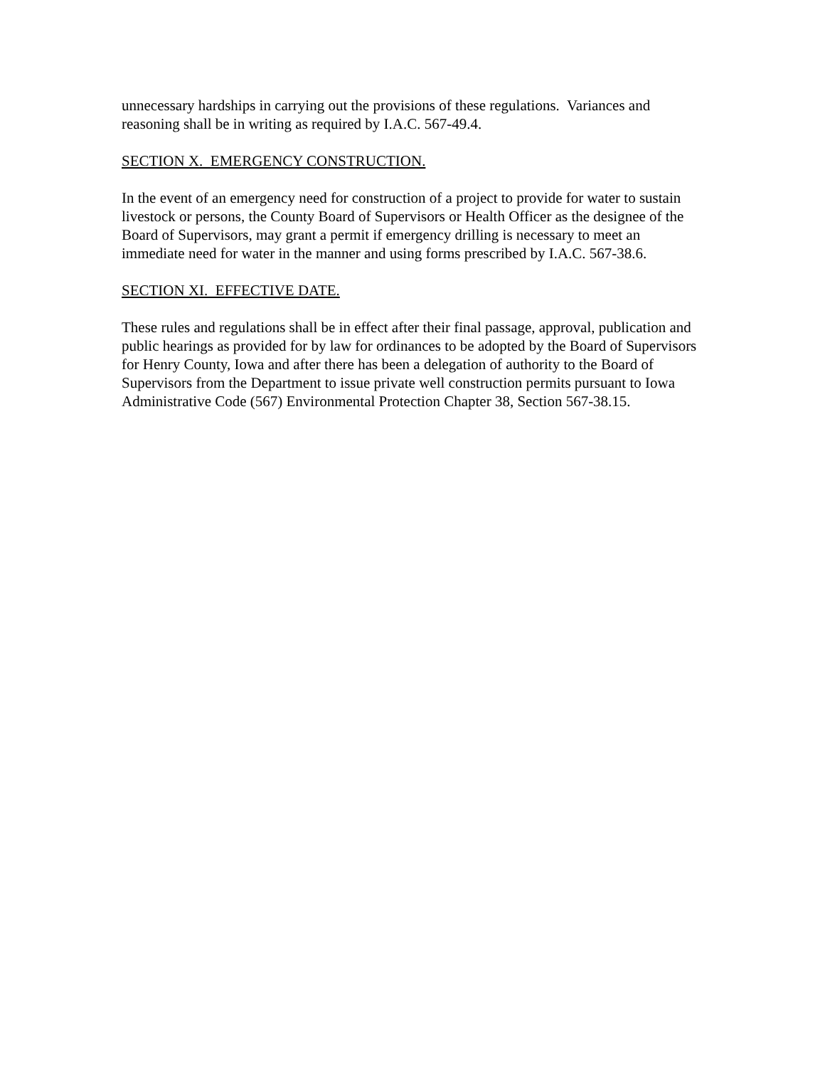unnecessary hardships in carrying out the provisions of these regulations. Variances and reasoning shall be in writing as required by I.A.C. 567-49.4.
SECTION X. EMERGENCY CONSTRUCTION.
In the event of an emergency need for construction of a project to provide for water to sustain livestock or persons, the County Board of Supervisors or Health Officer as the designee of the Board of Supervisors, may grant a permit if emergency drilling is necessary to meet an immediate need for water in the manner and using forms prescribed by I.A.C. 567-38.6.
SECTION XI. EFFECTIVE DATE.
These rules and regulations shall be in effect after their final passage, approval, publication and public hearings as provided for by law for ordinances to be adopted by the Board of Supervisors for Henry County, Iowa and after there has been a delegation of authority to the Board of Supervisors from the Department to issue private well construction permits pursuant to Iowa Administrative Code (567) Environmental Protection Chapter 38, Section 567-38.15.